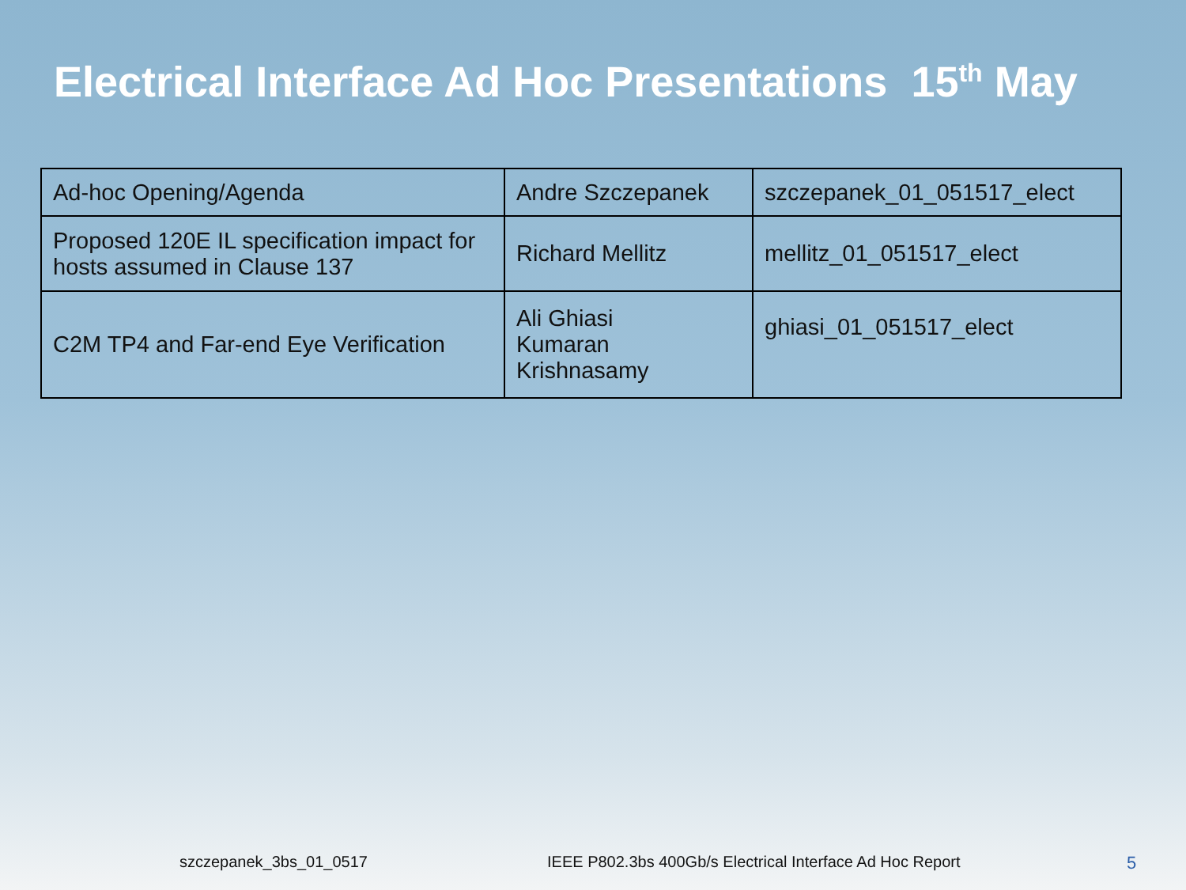Electrical Interface Ad Hoc Presentations 15<sup>th</sup> May
| Ad-hoc Opening/Agenda | Andre Szczepanek | szczepanek_01_051517_elect |
| Proposed 120E IL specification impact for hosts assumed in Clause 137 | Richard Mellitz | mellitz_01_051517_elect |
| C2M TP4 and Far-end Eye Verification | Ali Ghiasi Kumaran Krishnasamy | ghiasi_01_051517_elect |
szczepanek_3bs_01_0517
IEEE P802.3bs 400Gb/s Electrical Interface Ad Hoc Report
5